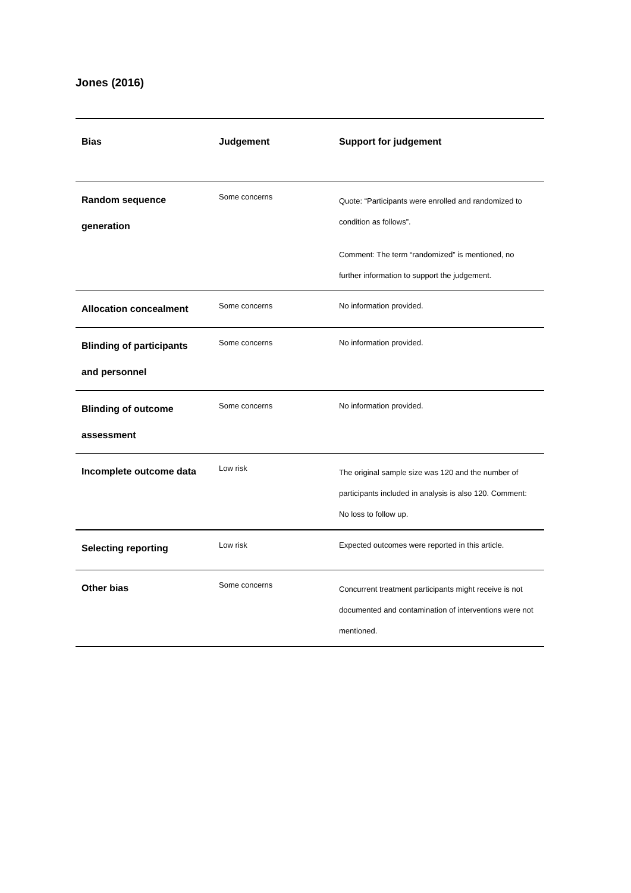Jones (2016)
| Bias | Judgement | Support for judgement |
| --- | --- | --- |
| Random sequence generation | Some concerns | Quote: “Participants were enrolled and randomized to condition as follows”. Comment: The term “randomized” is mentioned, no further information to support the judgement. |
| Allocation concealment | Some concerns | No information provided. |
| Blinding of participants and personnel | Some concerns | No information provided. |
| Blinding of outcome assessment | Some concerns | No information provided. |
| Incomplete outcome data | Low risk | The original sample size was 120 and the number of participants included in analysis is also 120. Comment: No loss to follow up. |
| Selecting reporting | Low risk | Expected outcomes were reported in this article. |
| Other bias | Some concerns | Concurrent treatment participants might receive is not documented and contamination of interventions were not mentioned. |